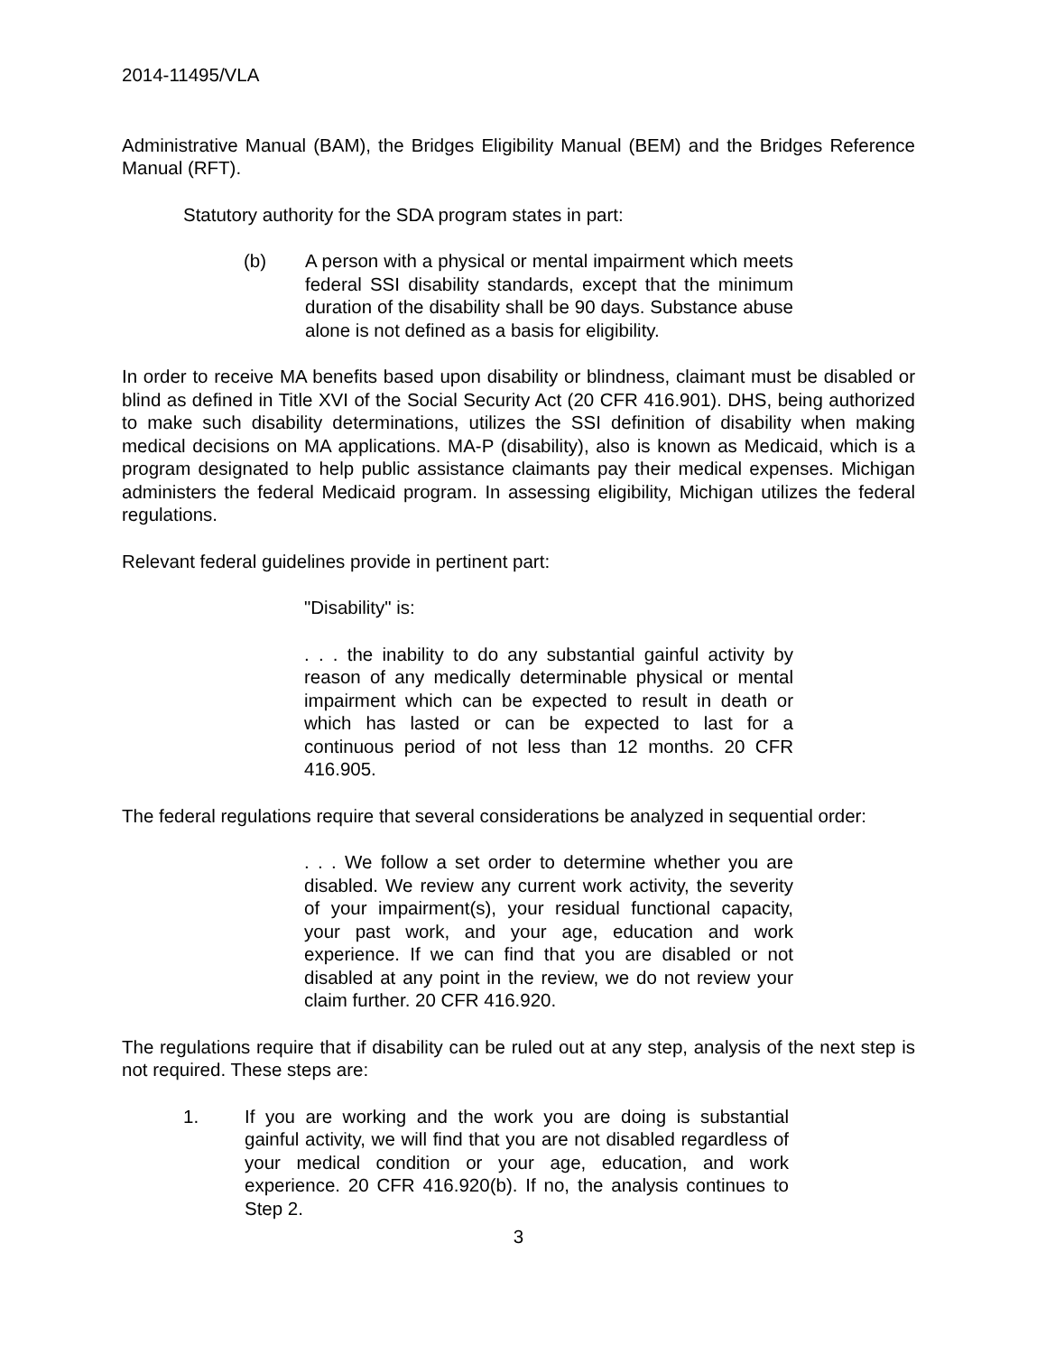2014-11495/VLA
Administrative Manual (BAM), the Bridges Eligibility Manual (BEM) and the Bridges Reference Manual (RFT).
Statutory authority for the SDA program states in part:
(b) A person with a physical or mental impairment which meets federal SSI disability standards, except that the minimum duration of the disability shall be 90 days. Substance abuse alone is not defined as a basis for eligibility.
In order to receive MA benefits based upon disability or blindness, claimant must be disabled or blind as defined in Title XVI of the Social Security Act (20 CFR 416.901). DHS, being authorized to make such disability determinations, utilizes the SSI definition of disability when making medical decisions on MA applications. MA-P (disability), also is known as Medicaid, which is a program designated to help public assistance claimants pay their medical expenses. Michigan administers the federal Medicaid program. In assessing eligibility, Michigan utilizes the federal regulations.
Relevant federal guidelines provide in pertinent part:
"Disability" is:
. . . the inability to do any substantial gainful activity by reason of any medically determinable physical or mental impairment which can be expected to result in death or which has lasted or can be expected to last for a continuous period of not less than 12 months. 20 CFR 416.905.
The federal regulations require that several considerations be analyzed in sequential order:
. . . We follow a set order to determine whether you are disabled. We review any current work activity, the severity of your impairment(s), your residual functional capacity, your past work, and your age, education and work experience. If we can find that you are disabled or not disabled at any point in the review, we do not review your claim further. 20 CFR 416.920.
The regulations require that if disability can be ruled out at any step, analysis of the next step is not required. These steps are:
1. If you are working and the work you are doing is substantial gainful activity, we will find that you are not disabled regardless of your medical condition or your age, education, and work experience. 20 CFR 416.920(b). If no, the analysis continues to Step 2.
3